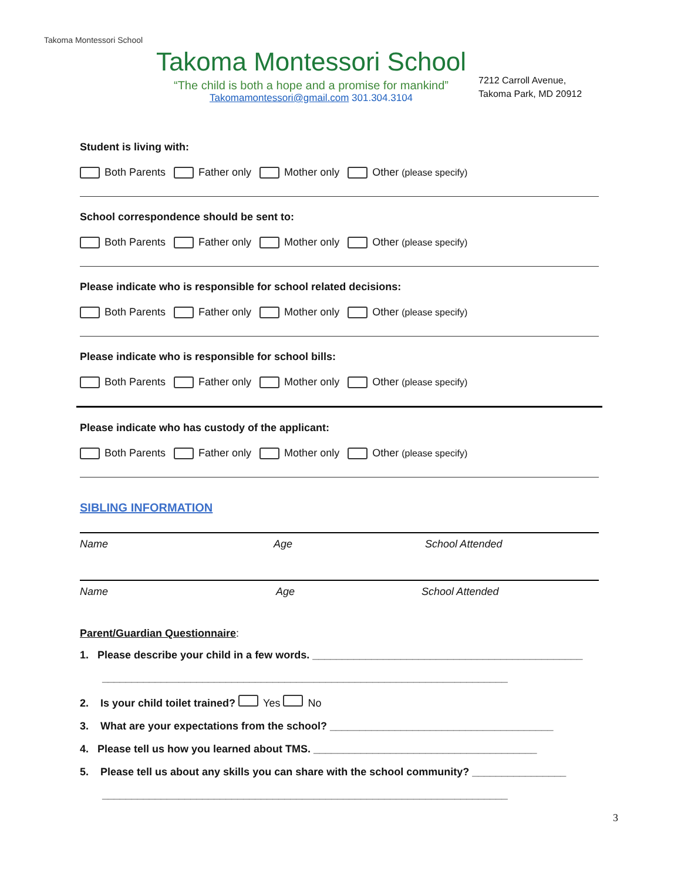Takoma Montessori School
Takoma Montessori School
“The child is both a hope and a promise for mankind”
Takomamontessori@gmail.com 301.304.3104
7212 Carroll Avenue,
Takoma Park, MD 20912
Student is living with:
Both Parents Father only Mother only Other (please specify)
School correspondence should be sent to:
Both Parents Father only Mother only Other (please specify)
Please indicate who is responsible for school related decisions:
Both Parents Father only Mother only Other (please specify)
Please indicate who is responsible for school bills:
Both Parents Father only Mother only Other (please specify)
Please indicate who has custody of the applicant:
Both Parents Father only Mother only Other (please specify)
SIBLING INFORMATION
Name Age School Attended
Name Age School Attended
Parent/Guardian Questionnaire:
1. Please describe your child in a few words. ______________________________________________
_____________________________________________________________________
2. Is your child toilet trained? Yes No
3. What are your expectations from the school? ______________________________________
4. Please tell us how you learned about TMS. ______________________________________
5. Please tell us about any skills you can share with the school community? ________________
_____________________________________________________________________
3